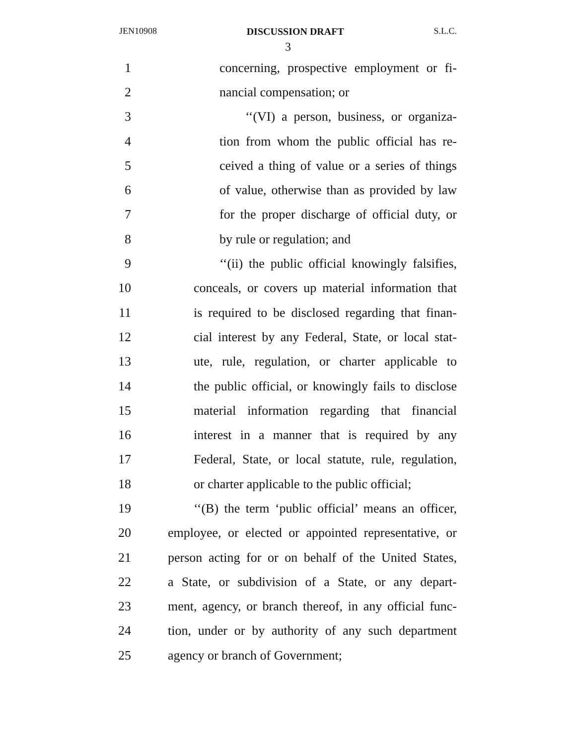JEN10908 DISCUSSION DRAFT S.L.C.
3
1 concerning, prospective employment or fi-
2 nancial compensation; or
3 ‘‘(VI) a person, business, or organiza-
4 tion from whom the public official has re-
5 ceived a thing of value or a series of things
6 of value, otherwise than as provided by law
7 for the proper discharge of official duty, or
8 by rule or regulation; and
9 ‘‘(ii) the public official knowingly falsifies,
10 conceals, or covers up material information that
11 is required to be disclosed regarding that finan-
12 cial interest by any Federal, State, or local stat-
13 ute, rule, regulation, or charter applicable to
14 the public official, or knowingly fails to disclose
15 material information regarding that financial
16 interest in a manner that is required by any
17 Federal, State, or local statute, rule, regulation,
18 or charter applicable to the public official;
19 ‘‘(B) the term ‘public official’ means an officer,
20 employee, or elected or appointed representative, or
21 person acting for or on behalf of the United States,
22 a State, or subdivision of a State, or any depart-
23 ment, agency, or branch thereof, in any official func-
24 tion, under or by authority of any such department
25 agency or branch of Government;